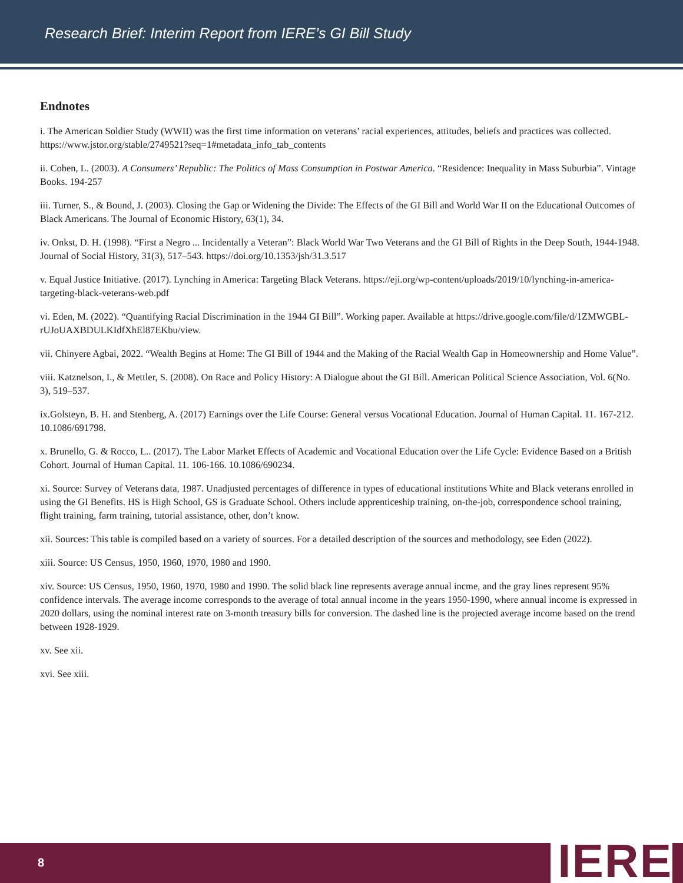Research Brief: Interim Report from IERE’s GI Bill Study
Endnotes
i. The American Soldier Study (WWII) was the first time information on veterans’ racial experiences, attitudes, beliefs and practices was collected. https://www.jstor.org/stable/2749521?seq=1#metadata_info_tab_contents
ii. Cohen, L. (2003). A Consumers’ Republic: The Politics of Mass Consumption in Postwar America. “Residence: Inequality in Mass Suburbia”. Vintage Books. 194-257
iii. Turner, S., & Bound, J. (2003). Closing the Gap or Widening the Divide: The Effects of the GI Bill and World War II on the Educational Outcomes of Black Americans. The Journal of Economic History, 63(1), 34.
iv. Onkst, D. H. (1998). “First a Negro ... Incidentally a Veteran”: Black World War Two Veterans and the GI Bill of Rights in the Deep South, 1944-1948. Journal of Social History, 31(3), 517–543. https://doi.org/10.1353/jsh/31.3.517
v. Equal Justice Initiative. (2017). Lynching in America: Targeting Black Veterans. https://eji.org/wp-content/uploads/2019/10/lynching-in-america-targeting-black-veterans-web.pdf
vi. Eden, M. (2022). “Quantifying Racial Discrimination in the 1944 GI Bill”. Working paper. Available at https://drive.google.com/file/d/1ZMWGBL-rUJoUAXBDULKIdfXhEl87EKbu/view.
vii. Chinyere Agbai, 2022. “Wealth Begins at Home: The GI Bill of 1944 and the Making of the Racial Wealth Gap in Homeownership and Home Value”.
viii. Katznelson, I., & Mettler, S. (2008). On Race and Policy History: A Dialogue about the GI Bill. American Political Science Association, Vol. 6(No. 3), 519–537.
ix.Golsteyn, B. H. and Stenberg, A. (2017) Earnings over the Life Course: General versus Vocational Education. Journal of Human Capital. 11. 167-212. 10.1086/691798.
x. Brunello, G. & Rocco, L.. (2017). The Labor Market Effects of Academic and Vocational Education over the Life Cycle: Evidence Based on a British Cohort. Journal of Human Capital. 11. 106-166. 10.1086/690234.
xi. Source: Survey of Veterans data, 1987. Unadjusted percentages of difference in types of educational institutions White and Black veterans enrolled in using the GI Benefits. HS is High School, GS is Graduate School. Others include apprenticeship training, on-the-job, correspondence school training, flight training, farm training, tutorial assistance, other, don’t know.
xii. Sources: This table is compiled based on a variety of sources. For a detailed description of the sources and methodology, see Eden (2022).
xiii. Source: US Census, 1950, 1960, 1970, 1980 and 1990.
xiv. Source: US Census, 1950, 1960, 1970, 1980 and 1990. The solid black line represents average annual incme, and the gray lines represent 95% confidence intervals. The average income corresponds to the average of total annual income in the years 1950-1990, where annual income is expressed in 2020 dollars, using the nominal interest rate on 3-month treasury bills for conversion. The dashed line is the projected average income based on the trend between 1928-1929.
xv. See xii.
xvi. See xiii.
8 IERE